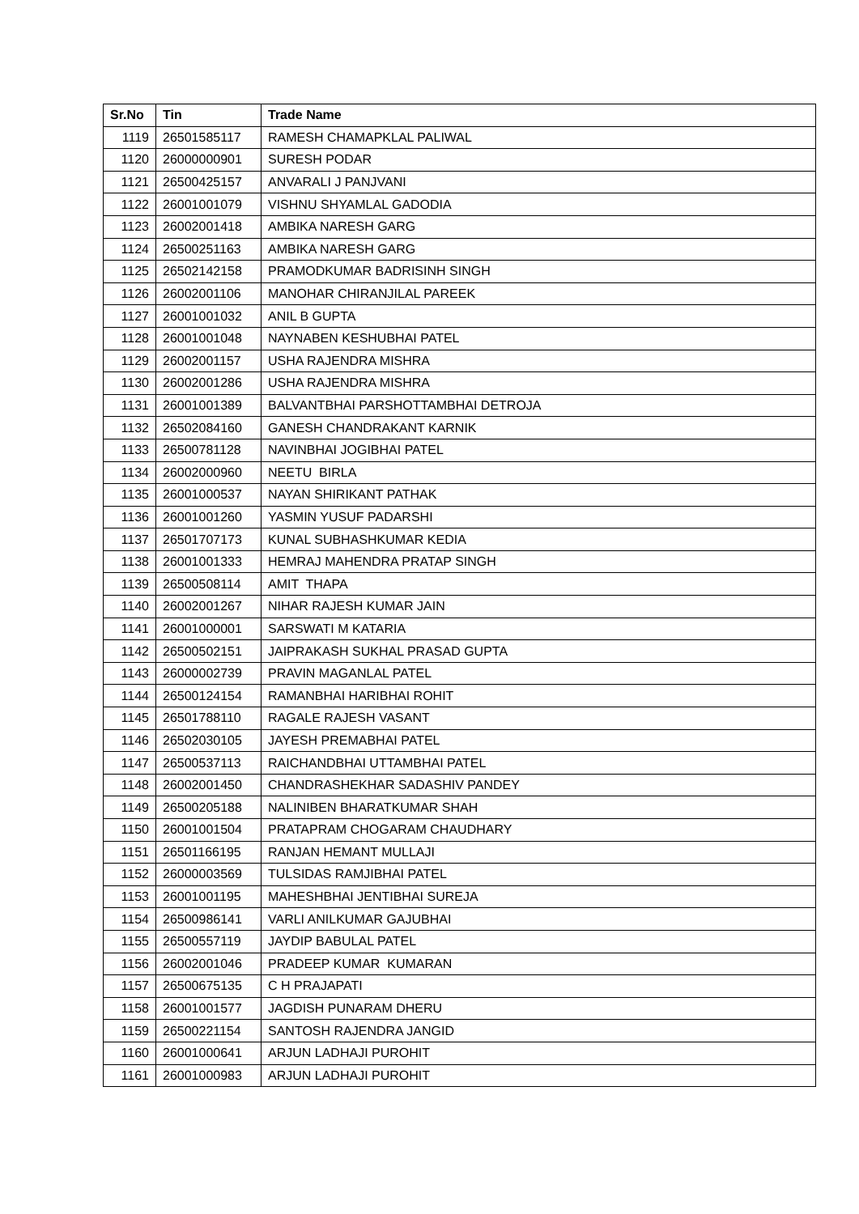| Sr.No | Tin | Trade Name |
| --- | --- | --- |
| 1119 | 26501585117 | RAMESH CHAMAPKLAL PALIWAL |
| 1120 | 26000000901 | SURESH PODAR |
| 1121 | 26500425157 | ANVARALI J PANJVANI |
| 1122 | 26001001079 | VISHNU SHYAMLAL GADODIA |
| 1123 | 26002001418 | AMBIKA NARESH GARG |
| 1124 | 26500251163 | AMBIKA NARESH GARG |
| 1125 | 26502142158 | PRAMODKUMAR BADRISINH SINGH |
| 1126 | 26002001106 | MANOHAR CHIRANJILAL PAREEK |
| 1127 | 26001001032 | ANIL B GUPTA |
| 1128 | 26001001048 | NAYNABEN KESHUBHAI PATEL |
| 1129 | 26002001157 | USHA RAJENDRA MISHRA |
| 1130 | 26002001286 | USHA RAJENDRA MISHRA |
| 1131 | 26001001389 | BALVANTBHAI PARSHOTTAMBHAI DETROJA |
| 1132 | 26502084160 | GANESH CHANDRAKANT KARNIK |
| 1133 | 26500781128 | NAVINBHAI JOGIBHAI PATEL |
| 1134 | 26002000960 | NEETU BIRLA |
| 1135 | 26001000537 | NAYAN SHIRIKANT PATHAK |
| 1136 | 26001001260 | YASMIN YUSUF PADARSHI |
| 1137 | 26501707173 | KUNAL SUBHASHKUMAR KEDIA |
| 1138 | 26001001333 | HEMRAJ MAHENDRA PRATAP SINGH |
| 1139 | 26500508114 | AMIT THAPA |
| 1140 | 26002001267 | NIHAR RAJESH KUMAR JAIN |
| 1141 | 26001000001 | SARSWATI M KATARIA |
| 1142 | 26500502151 | JAIPRAKASH SUKHAL PRASAD GUPTA |
| 1143 | 26000002739 | PRAVIN MAGANLAL PATEL |
| 1144 | 26500124154 | RAMANBHAI HARIBHAI ROHIT |
| 1145 | 26501788110 | RAGALE RAJESH VASANT |
| 1146 | 26502030105 | JAYESH PREMABHAI PATEL |
| 1147 | 26500537113 | RAICHANDBHAI UTTAMBHAI PATEL |
| 1148 | 26002001450 | CHANDRASHEKHAR SADASHIV PANDEY |
| 1149 | 26500205188 | NALINIBEN BHARATKUMAR SHAH |
| 1150 | 26001001504 | PRATAPRAM CHOGARAM CHAUDHARY |
| 1151 | 26501166195 | RANJAN HEMANT MULLAJI |
| 1152 | 26000003569 | TULSIDAS RAMJIBHAI PATEL |
| 1153 | 26001001195 | MAHESHBHAI JENTIBHAI SUREJA |
| 1154 | 26500986141 | VARLI ANILKUMAR GAJUBHAI |
| 1155 | 26500557119 | JAYDIP BABULAL PATEL |
| 1156 | 26002001046 | PRADEEP KUMAR KUMARAN |
| 1157 | 26500675135 | C H PRAJAPATI |
| 1158 | 26001001577 | JAGDISH PUNARAM DHERU |
| 1159 | 26500221154 | SANTOSH RAJENDRA JANGID |
| 1160 | 26001000641 | ARJUN LADHAJI PUROHIT |
| 1161 | 26001000983 | ARJUN LADHAJI PUROHIT |